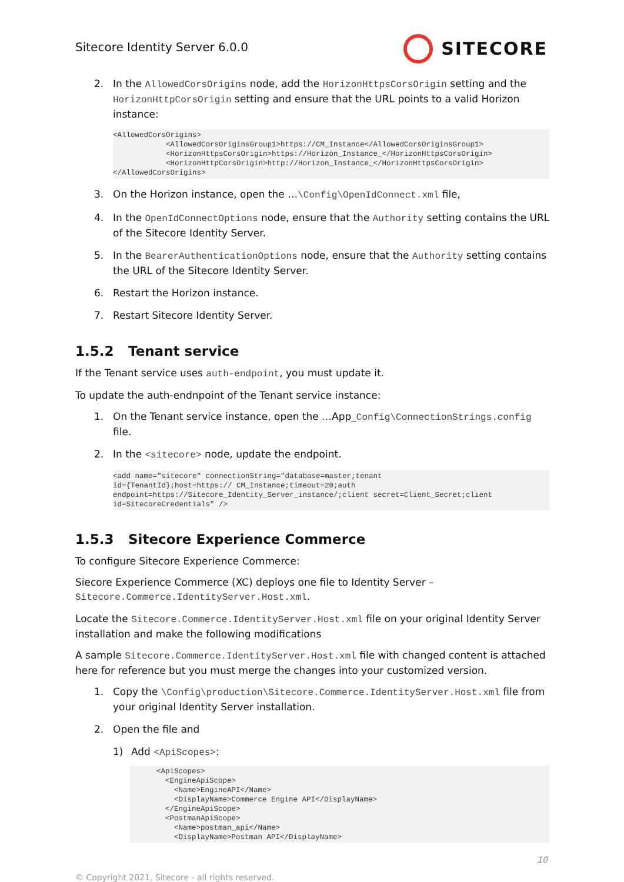Sitecore Identity Server 6.0.0
SITECORE
2. In the AllowedCorsOrigins node, add the HorizonHttpsCorsOrigin setting and the HorizonHttpCorsOrigin setting and ensure that the URL points to a valid Horizon instance:
<AllowedCorsOrigins>
            <AllowedCorsOriginsGroup1>https://CM_Instance</AllowedCorsOriginsGroup1>
            <HorizonHttpsCorsOrigin>https://Horizon_Instance_</HorizonHttpsCorsOrigin>
            <HorizonHttpCorsOrigin>http://Horizon_Instance_</HorizonHttpsCorsOrigin>
</AllowedCorsOrigins>
3. On the Horizon instance, open the …\Config\OpenIdConnect.xml file,
4. In the OpenIdConnectOptions node, ensure that the Authority setting contains the URL of the Sitecore Identity Server.
5. In the BearerAuthenticationOptions node, ensure that the Authority setting contains the URL of the Sitecore Identity Server.
6. Restart the Horizon instance.
7. Restart Sitecore Identity Server.
1.5.2 Tenant service
If the Tenant service uses auth-endpoint, you must update it.
To update the auth-endnpoint of the Tenant service instance:
1. On the Tenant service instance, open the …App_Config\ConnectionStrings.config file.
2. In the <sitecore> node, update the endpoint.
<add name="sitecore" connectionString="database=master;tenant
id={TenantId};host=https:// CM_Instance;timeout=20;auth
endpoint=https://Sitecore_Identity_Server_instance/;client secret=Client_Secret;client
id=SitecoreCredentials" />
1.5.3 Sitecore Experience Commerce
To configure Sitecore Experience Commerce:
Siecore Experience Commerce (XC) deploys one file to Identity Server – Sitecore.Commerce.IdentityServer.Host.xml.
Locate the Sitecore.Commerce.IdentityServer.Host.xml file on your original Identity Server installation and make the following modifications
A sample Sitecore.Commerce.IdentityServer.Host.xml file with changed content is attached here for reference but you must merge the changes into your customized version.
1. Copy the \Config\production\Sitecore.Commerce.IdentityServer.Host.xml file from your original Identity Server installation.
2. Open the file and
1) Add <ApiScopes>:
      <ApiScopes>
        <EngineApiScope>
          <Name>EngineAPI</Name>
          <DisplayName>Commerce Engine API</DisplayName>
        </EngineApiScope>
        <PostmanApiScope>
          <Name>postman_api</Name>
          <DisplayName>Postman API</DisplayName>
10
© Copyright 2021, Sitecore - all rights reserved.